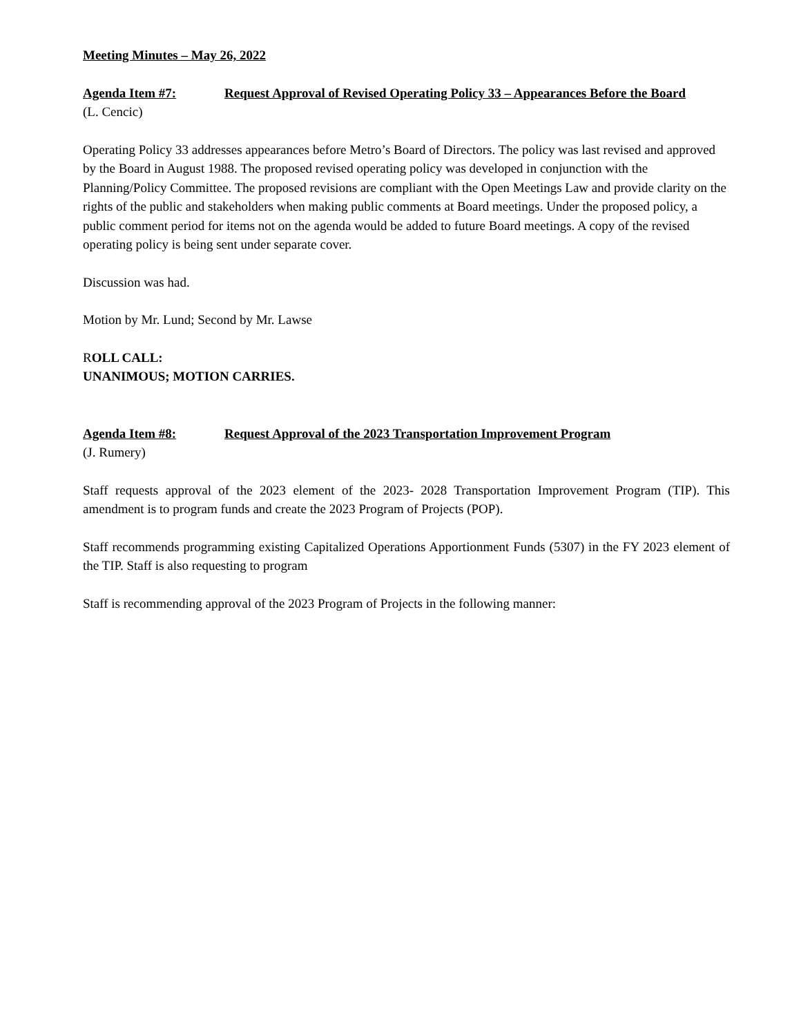Meeting Minutes – May 26, 2022
Agenda Item #7: Request Approval of Revised Operating Policy 33 – Appearances Before the Board
(L. Cencic)
Operating Policy 33 addresses appearances before Metro’s Board of Directors. The policy was last revised and approved by the Board in August 1988. The proposed revised operating policy was developed in conjunction with the Planning/Policy Committee. The proposed revisions are compliant with the Open Meetings Law and provide clarity on the rights of the public and stakeholders when making public comments at Board meetings. Under the proposed policy, a public comment period for items not on the agenda would be added to future Board meetings. A copy of the revised operating policy is being sent under separate cover.
Discussion was had.
Motion by Mr. Lund; Second by Mr. Lawse
ROLL CALL:
UNANIMOUS; MOTION CARRIES.
Agenda Item #8: Request Approval of the 2023 Transportation Improvement Program
(J. Rumery)
Staff requests approval of the 2023 element of the 2023- 2028 Transportation Improvement Program (TIP). This amendment is to program funds and create the 2023 Program of Projects (POP).
Staff recommends programming existing Capitalized Operations Apportionment Funds (5307) in the FY 2023 element of the TIP. Staff is also requesting to program
Staff is recommending approval of the 2023 Program of Projects in the following manner: